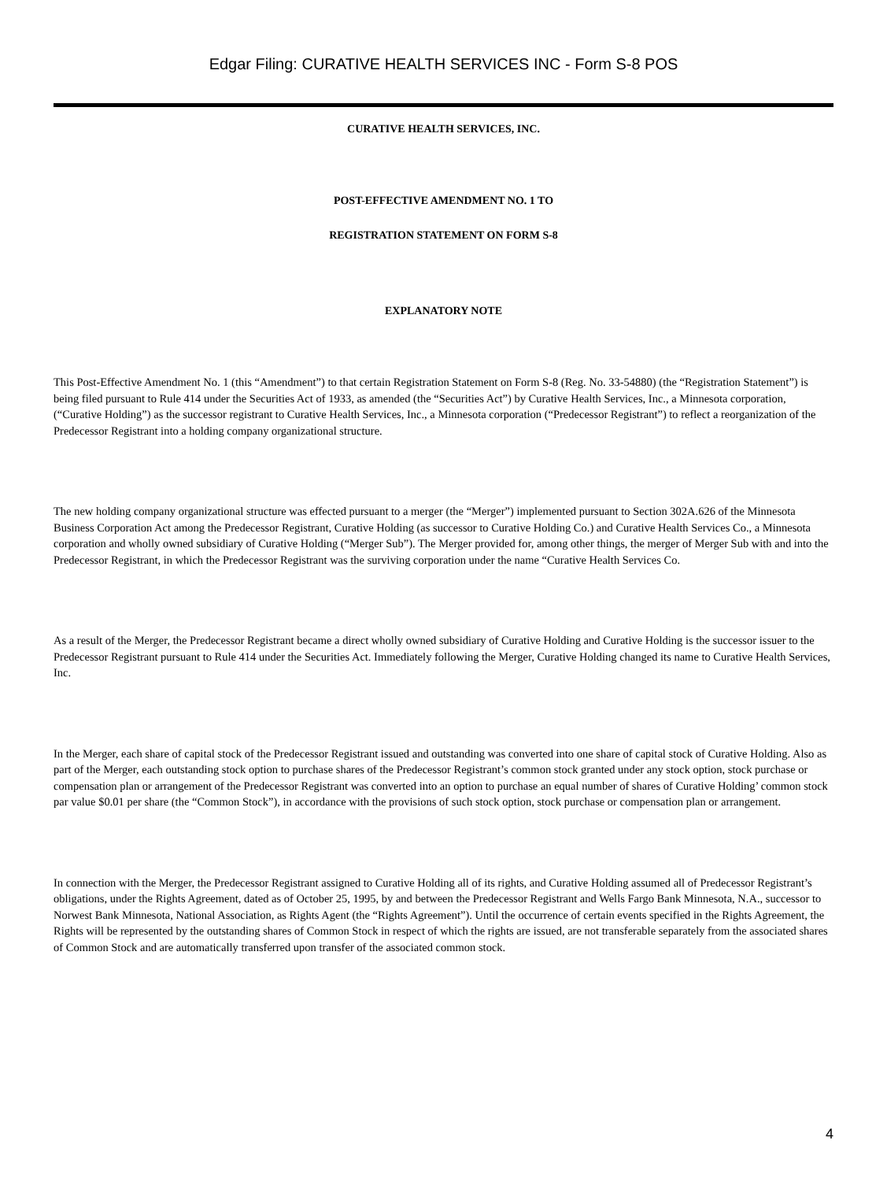Edgar Filing: CURATIVE HEALTH SERVICES INC - Form S-8 POS
CURATIVE HEALTH SERVICES, INC.
POST-EFFECTIVE AMENDMENT NO. 1 TO
REGISTRATION STATEMENT ON FORM S-8
EXPLANATORY NOTE
This Post-Effective Amendment No. 1 (this “Amendment”) to that certain Registration Statement on Form S-8 (Reg. No. 33-54880) (the “Registration Statement”) is being filed pursuant to Rule 414 under the Securities Act of 1933, as amended (the “Securities Act”) by Curative Health Services, Inc., a Minnesota corporation, (“Curative Holding”) as the successor registrant to Curative Health Services, Inc., a Minnesota corporation (“Predecessor Registrant”) to reflect a reorganization of the Predecessor Registrant into a holding company organizational structure.
The new holding company organizational structure was effected pursuant to a merger (the “Merger”) implemented pursuant to Section 302A.626 of the Minnesota Business Corporation Act among the Predecessor Registrant, Curative Holding (as successor to Curative Holding Co.) and Curative Health Services Co., a Minnesota corporation and wholly owned subsidiary of Curative Holding (“Merger Sub”). The Merger provided for, among other things, the merger of Merger Sub with and into the Predecessor Registrant, in which the Predecessor Registrant was the surviving corporation under the name “Curative Health Services Co.
As a result of the Merger, the Predecessor Registrant became a direct wholly owned subsidiary of Curative Holding and Curative Holding is the successor issuer to the Predecessor Registrant pursuant to Rule 414 under the Securities Act. Immediately following the Merger, Curative Holding changed its name to Curative Health Services, Inc.
In the Merger, each share of capital stock of the Predecessor Registrant issued and outstanding was converted into one share of capital stock of Curative Holding. Also as part of the Merger, each outstanding stock option to purchase shares of the Predecessor Registrant’s common stock granted under any stock option, stock purchase or compensation plan or arrangement of the Predecessor Registrant was converted into an option to purchase an equal number of shares of Curative Holding’ common stock par value $0.01 per share (the “Common Stock”), in accordance with the provisions of such stock option, stock purchase or compensation plan or arrangement.
In connection with the Merger, the Predecessor Registrant assigned to Curative Holding all of its rights, and Curative Holding assumed all of Predecessor Registrant’s obligations, under the Rights Agreement, dated as of October 25, 1995, by and between the Predecessor Registrant and Wells Fargo Bank Minnesota, N.A., successor to Norwest Bank Minnesota, National Association, as Rights Agent (the “Rights Agreement”). Until the occurrence of certain events specified in the Rights Agreement, the Rights will be represented by the outstanding shares of Common Stock in respect of which the rights are issued, are not transferable separately from the associated shares of Common Stock and are automatically transferred upon transfer of the associated common stock.
4